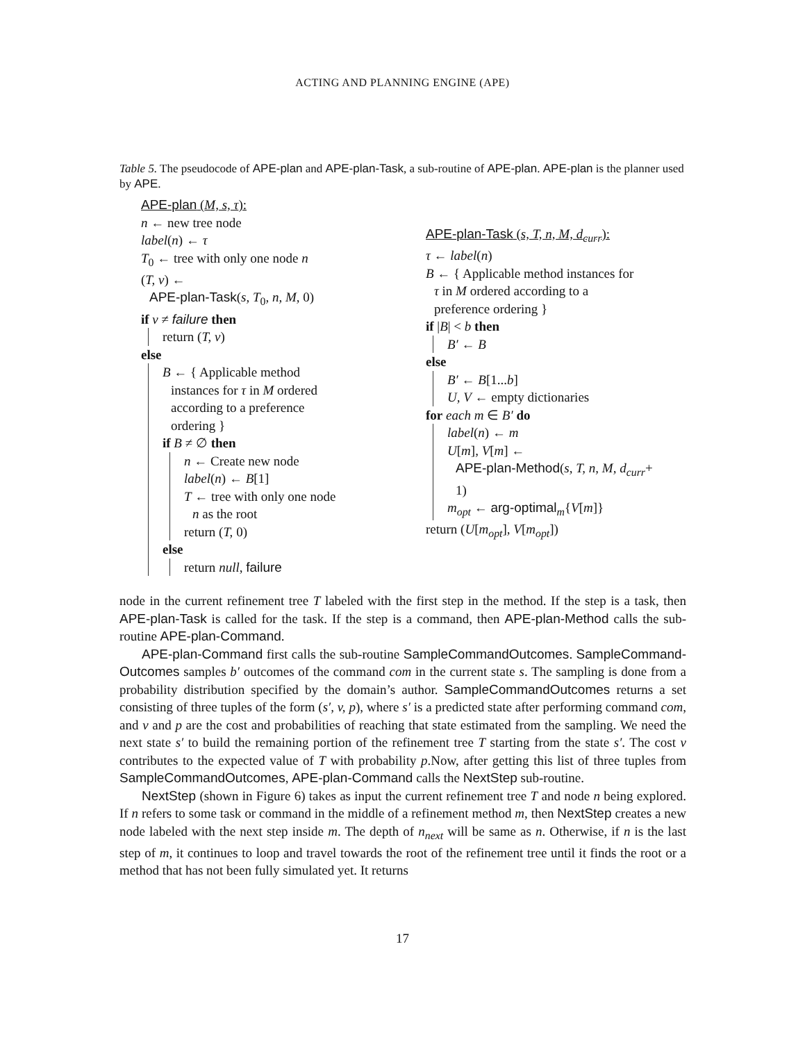ACTING AND PLANNING ENGINE (APE)
Table 5. The pseudocode of APE-plan and APE-plan-Task, a sub-routine of APE-plan. APE-plan is the planner used by APE.
APE-plan (M, s, τ):
n ← new tree node
label(n) ← τ
T<sub>0</sub> ← tree with only one node n
(T, v) ←
APE-plan-Task(s, T<sub>0</sub>, n, M, 0)
if v ≠ failure then
return (T, v)
else
B ← { Applicable method
instances for τ in M ordered
according to a preference
ordering }
if B ≠ ∅ then
n ← Create new node
label(n) ← B[1]
T ← tree with only one node
n as the root
return (T, 0)
else
return null, failure
APE-plan-Task (s, T, n, M, d<sub>curr</sub>):
τ ← label(n)
B ← { Applicable method instances for
τ in M ordered according to a
preference ordering }
if |B| < b then
B′ ← B
else
B′ ← B[1...b]
U, V ← empty dictionaries
for each m ∈ B′ do
label(n) ← m
U[m], V[m] ←
APE-plan-Method(s, T, n, M, d<sub>curr</sub>+
1)
m<sub>opt</sub> ← arg-optimal<sub>m</sub>{V[m]}
return (U[m<sub>opt</sub>], V[m<sub>opt</sub>])
node in the current refinement tree T labeled with the first step in the method. If the step is a task, then APE-plan-Task is called for the task. If the step is a command, then APE-plan-Method calls the sub-routine APE-plan-Command.
APE-plan-Command first calls the sub-routine SampleCommandOutcomes. SampleCommand-Outcomes samples b′ outcomes of the command com in the current state s. The sampling is done from a probability distribution specified by the domain’s author. SampleCommandOutcomes returns a set consisting of three tuples of the form (s′, v, p), where s′ is a predicted state after performing command com, and v and p are the cost and probabilities of reaching that state estimated from the sampling. We need the next state s′ to build the remaining portion of the refinement tree T starting from the state s′. The cost v contributes to the expected value of T with probability p.Now, after getting this list of three tuples from SampleCommandOutcomes, APE-plan-Command calls the NextStep sub-routine.
NextStep (shown in Figure 6) takes as input the current refinement tree T and node n being explored. If n refers to some task or command in the middle of a refinement method m, then NextStep creates a new node labeled with the next step inside m. The depth of n<sub>next</sub> will be same as n. Otherwise, if n is the last step of m, it continues to loop and travel towards the root of the refinement tree until it finds the root or a method that has not been fully simulated yet. It returns
17